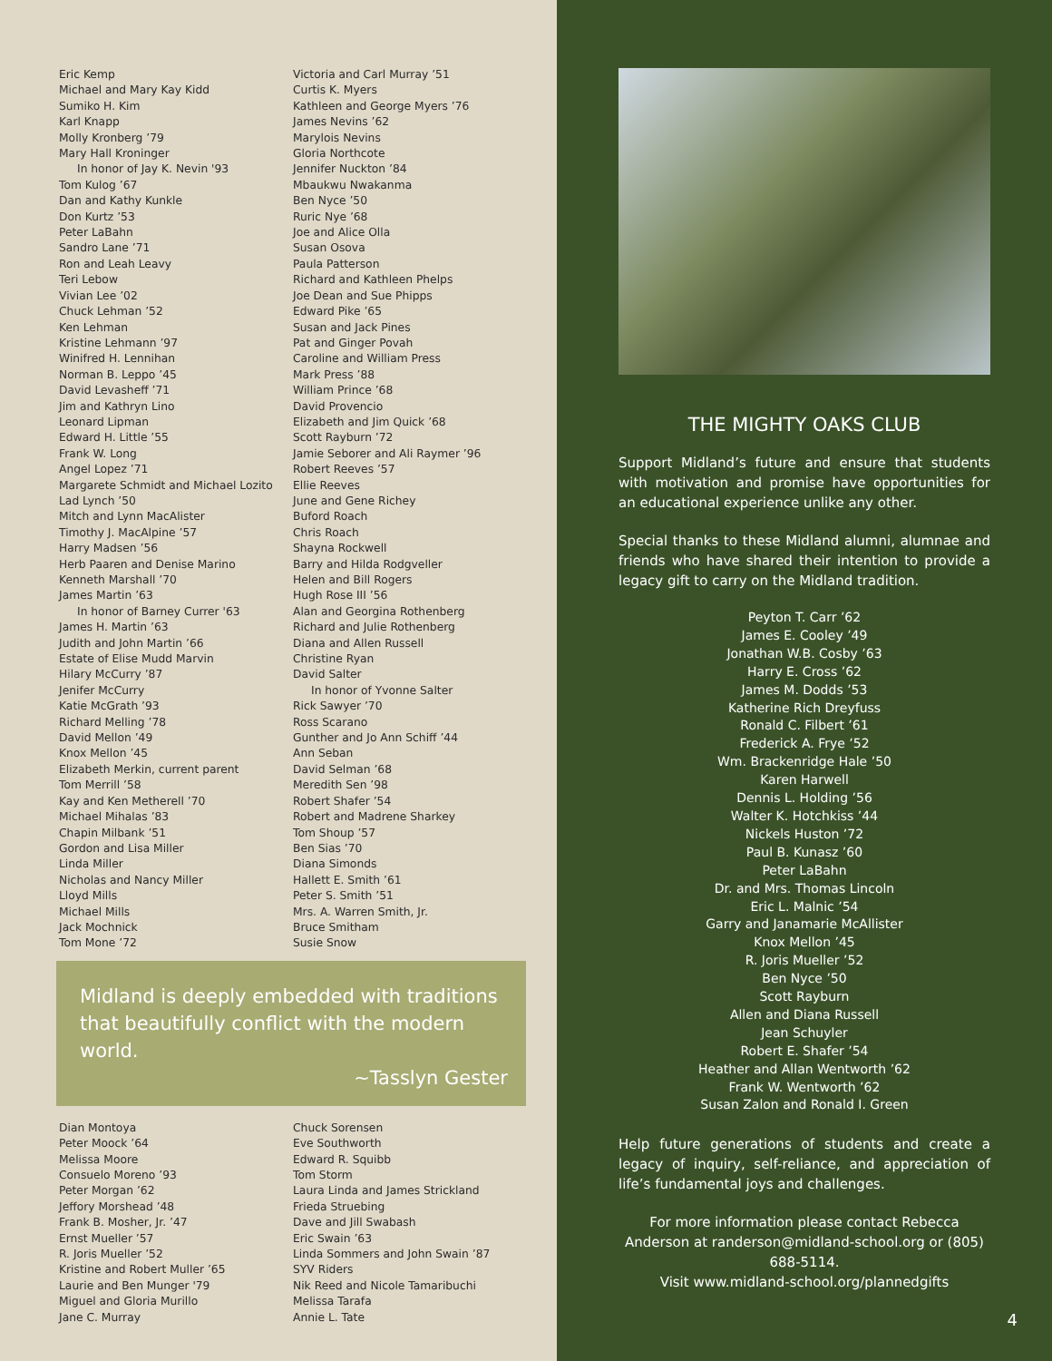Eric Kemp
Michael and Mary Kay Kidd
Sumiko H. Kim
Karl Knapp
Molly Kronberg ’79
Mary Hall Kroninger
In honor of Jay K. Nevin '93
Tom Kulog ’67
Dan and Kathy Kunkle
Don Kurtz ’53
Peter LaBahn
Sandro Lane ’71
Ron and Leah Leavy
Teri Lebow
Vivian Lee ’02
Chuck Lehman ’52
Ken Lehman
Kristine Lehmann ’97
Winifred H. Lennihan
Norman B. Leppo ’45
David Levasheff ’71
Jim and Kathryn Lino
Leonard Lipman
Edward H. Little ’55
Frank W. Long
Angel Lopez ’71
Margarete Schmidt and Michael Lozito
Lad Lynch ’50
Mitch and Lynn MacAlister
Timothy J. MacAlpine ’57
Harry Madsen ’56
Herb Paaren and Denise Marino
Kenneth Marshall ’70
James Martin ’63
In honor of Barney Currer '63
James H. Martin ’63
Judith and John Martin ’66
Estate of Elise Mudd Marvin
Hilary McCurry ’87
Jenifer McCurry
Katie McGrath ’93
Richard Melling ’78
David Mellon ’49
Knox Mellon ’45
Elizabeth Merkin, current parent
Tom Merrill ’58
Kay and Ken Metherell ’70
Michael Mihalas ’83
Chapin Milbank ’51
Gordon and Lisa Miller
Linda Miller
Nicholas and Nancy Miller
Lloyd Mills
Michael Mills
Jack Mochnick
Tom Mone ’72
Victoria and Carl Murray ’51
Curtis K. Myers
Kathleen and George Myers ’76
James Nevins ’62
Marylois Nevins
Gloria Northcote
Jennifer Nuckton ’84
Mbaukwu Nwakanma
Ben Nyce ’50
Ruric Nye ’68
Joe and Alice Olla
Susan Osova
Paula Patterson
Richard and Kathleen Phelps
Joe Dean and Sue Phipps
Edward Pike ’65
Susan and Jack Pines
Pat and Ginger Povah
Caroline and William Press
Mark Press ’88
William Prince ’68
David Provencio
Elizabeth and Jim Quick ’68
Scott Rayburn ’72
Jamie Seborer and Ali Raymer ’96
Robert Reeves ’57
Ellie Reeves
June and Gene Richey
Buford Roach
Chris Roach
Shayna Rockwell
Barry and Hilda Rodgveller
Helen and Bill Rogers
Hugh Rose III ’56
Alan and Georgina Rothenberg
Richard and Julie Rothenberg
Diana and Allen Russell
Christine Ryan
David Salter
In honor of Yvonne Salter
Rick Sawyer ’70
Ross Scarano
Gunther and Jo Ann Schiff ’44
Ann Seban
David Selman ’68
Meredith Sen ’98
Robert Shafer ’54
Robert and Madrene Sharkey
Tom Shoup ’57
Ben Sias ’70
Diana Simonds
Hallett E. Smith ’61
Peter S. Smith ’51
Mrs. A. Warren Smith, Jr.
Bruce Smitham
Susie Snow
Midland is deeply embedded with traditions that beautifully conflict with the modern world.
~Tasslyn Gester
Dian Montoya
Peter Moock ’64
Melissa Moore
Consuelo Moreno ’93
Peter Morgan ’62
Jeffory Morshead ’48
Frank B. Mosher, Jr. ’47
Ernst Mueller ’57
R. Joris Mueller ’52
Kristine and Robert Muller ’65
Laurie and Ben Munger '79
Miguel and Gloria Murillo
Jane C. Murray
Chuck Sorensen
Eve Southworth
Edward R. Squibb
Tom Storm
Laura Linda and James Strickland
Frieda Struebing
Dave and Jill Swabash
Eric Swain ’63
Linda Sommers and John Swain ’87
SYV Riders
Nik Reed and Nicole Tamaribuchi
Melissa Tarafa
Annie L. Tate
THE MIGHTY OAKS CLUB
Support Midland’s future and ensure that students with motivation and promise have opportunities for an educational experience unlike any other.
Special thanks to these Midland alumni, alumnae and friends who have shared their intention to provide a legacy gift to carry on the Midland tradition.
Peyton T. Carr ’62
James E. Cooley ’49
Jonathan W.B. Cosby ’63
Harry E. Cross ’62
James M. Dodds ’53
Katherine Rich Dreyfuss
Ronald C. Filbert ’61
Frederick A. Frye ’52
Wm. Brackenridge Hale ’50
Karen Harwell
Dennis L. Holding ’56
Walter K. Hotchkiss ’44
Nickels Huston ’72
Paul B. Kunasz ’60
Peter LaBahn
Dr. and Mrs. Thomas Lincoln
Eric L. Malnic ’54
Garry and Janamarie McAllister
Knox Mellon ’45
R. Joris Mueller ’52
Ben Nyce ’50
Scott Rayburn
Allen and Diana Russell
Jean Schuyler
Robert E. Shafer ’54
Heather and Allan Wentworth ’62
Frank W. Wentworth ’62
Susan Zalon and Ronald I. Green
Help future generations of students and create a legacy of inquiry, self-reliance, and appreciation of life’s fundamental joys and challenges.
For more information please contact Rebecca Anderson at randerson@midland-school.org or (805) 688-5114.
Visit www.midland-school.org/plannedgifts
4